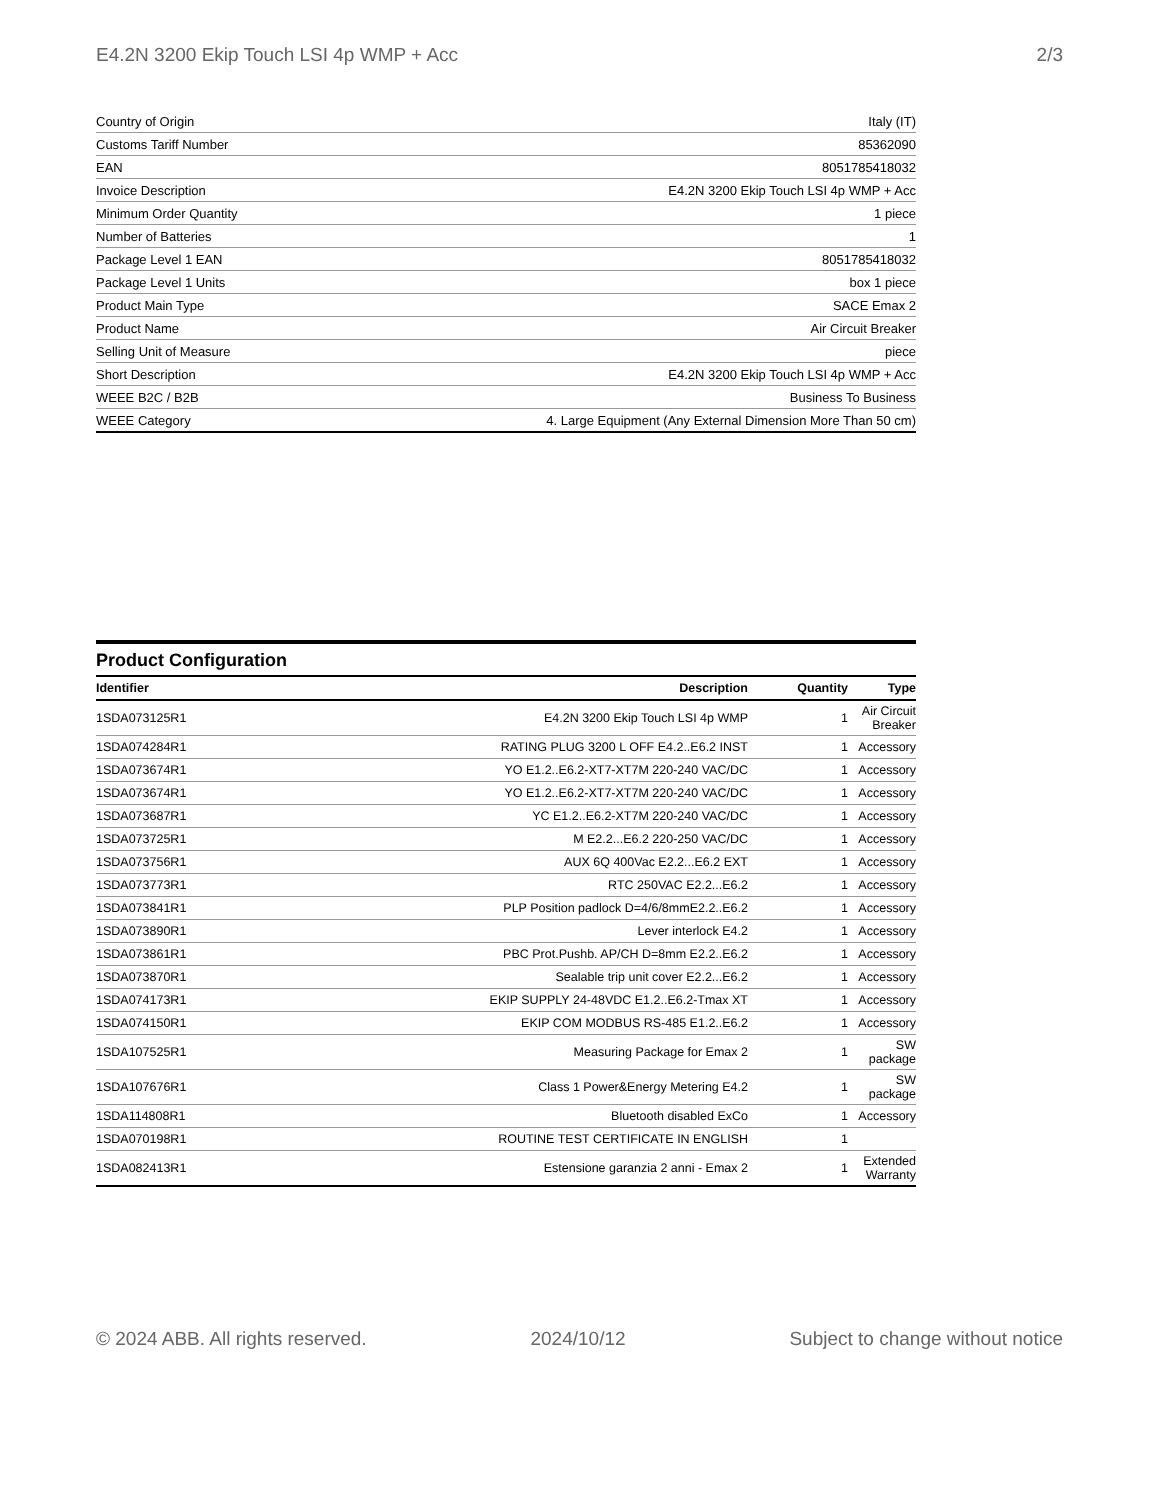E4.2N 3200 Ekip Touch LSI 4p WMP + Acc 2/3
| Country of Origin | Italy (IT) |
| Customs Tariff Number | 85362090 |
| EAN | 8051785418032 |
| Invoice Description | E4.2N 3200 Ekip Touch LSI 4p WMP + Acc |
| Minimum Order Quantity | 1 piece |
| Number of Batteries | 1 |
| Package Level 1 EAN | 8051785418032 |
| Package Level 1 Units | box 1 piece |
| Product Main Type | SACE Emax 2 |
| Product Name | Air Circuit Breaker |
| Selling Unit of Measure | piece |
| Short Description | E4.2N 3200 Ekip Touch LSI 4p WMP + Acc |
| WEEE B2C / B2B | Business To Business |
| WEEE Category | 4. Large Equipment (Any External Dimension More Than 50 cm) |
Product Configuration
| Identifier | Description | Quantity | Type |
| --- | --- | --- | --- |
| 1SDA073125R1 | E4.2N 3200 Ekip Touch LSI 4p WMP | 1 | Air Circuit Breaker |
| 1SDA074284R1 | RATING PLUG 3200 L OFF E4.2..E6.2 INST | 1 | Accessory |
| 1SDA073674R1 | YO E1.2..E6.2-XT7-XT7M 220-240 VAC/DC | 1 | Accessory |
| 1SDA073674R1 | YO E1.2..E6.2-XT7-XT7M 220-240 VAC/DC | 1 | Accessory |
| 1SDA073687R1 | YC E1.2..E6.2-XT7M 220-240 VAC/DC | 1 | Accessory |
| 1SDA073725R1 | M E2.2...E6.2 220-250 VAC/DC | 1 | Accessory |
| 1SDA073756R1 | AUX 6Q 400Vac E2.2...E6.2 EXT | 1 | Accessory |
| 1SDA073773R1 | RTC 250VAC E2.2...E6.2 | 1 | Accessory |
| 1SDA073841R1 | PLP Position padlock D=4/6/8mmE2.2..E6.2 | 1 | Accessory |
| 1SDA073890R1 | Lever interlock E4.2 | 1 | Accessory |
| 1SDA073861R1 | PBC Prot.Pushb. AP/CH D=8mm E2.2..E6.2 | 1 | Accessory |
| 1SDA073870R1 | Sealable trip unit cover E2.2...E6.2 | 1 | Accessory |
| 1SDA074173R1 | EKIP SUPPLY 24-48VDC E1.2..E6.2-Tmax XT | 1 | Accessory |
| 1SDA074150R1 | EKIP COM MODBUS RS-485 E1.2..E6.2 | 1 | Accessory |
| 1SDA107525R1 | Measuring Package for Emax 2 | 1 | SW package |
| 1SDA107676R1 | Class 1 Power&Energy Metering E4.2 | 1 | SW package |
| 1SDA114808R1 | Bluetooth disabled ExCo | 1 | Accessory |
| 1SDA070198R1 | ROUTINE TEST CERTIFICATE IN ENGLISH | 1 | |
| 1SDA082413R1 | Estensione garanzia 2 anni - Emax 2 | 1 | Extended Warranty |
© 2024 ABB. All rights reserved. 2024/10/12 Subject to change without notice